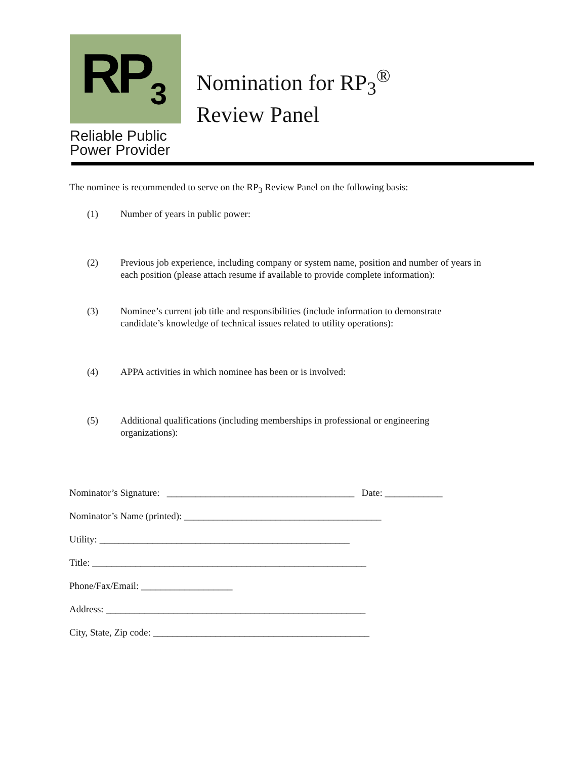RP<sub>3</sub>
Reliable Public
Power Provider
Nomination for RP<sub>3</sub><sup>®</sup>
Review Panel
The nominee is recommended to serve on the RP<sub>3</sub> Review Panel on the following basis:
(1) Number of years in public power:
(2) Previous job experience, including company or system name, position and number of years in each position (please attach resume if available to provide complete information):
(3) Nominee’s current job title and responsibilities (include information to demonstrate candidate’s knowledge of technical issues related to utility operations):
(4) APPA activities in which nominee has been or is involved:
(5) Additional qualifications (including memberships in professional or engineering organizations):
Nominator’s Signature: _______________________________________ Date: ____________
Nominator’s Name (printed): _________________________________________
Utility: ____________________________________________________
Title: _________________________________________________________
Phone/Fax/Email: ___________________
Address: ______________________________________________________
City, State, Zip code: _____________________________________________